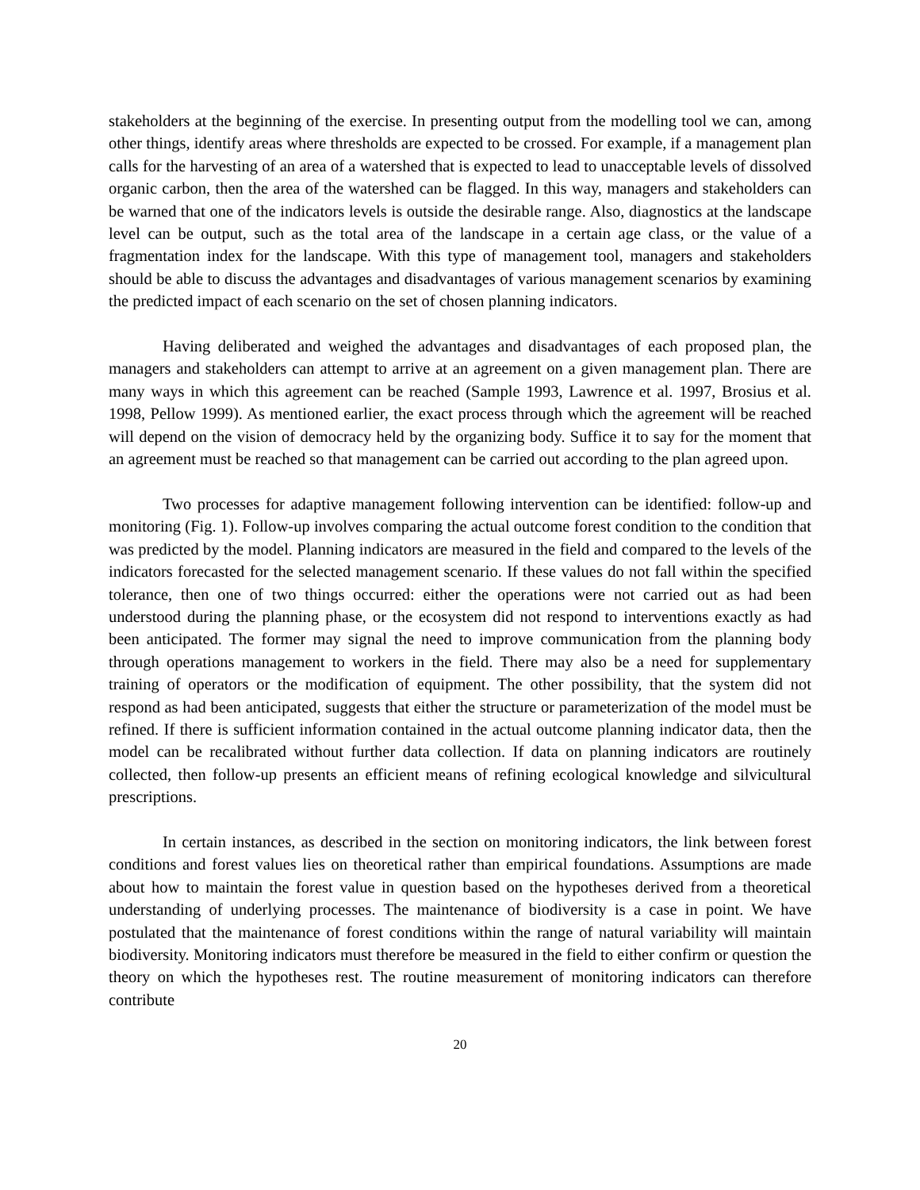stakeholders at the beginning of the exercise. In presenting output from the modelling tool we can, among other things, identify areas where thresholds are expected to be crossed. For example, if a management plan calls for the harvesting of an area of a watershed that is expected to lead to unacceptable levels of dissolved organic carbon, then the area of the watershed can be flagged. In this way, managers and stakeholders can be warned that one of the indicators levels is outside the desirable range. Also, diagnostics at the landscape level can be output, such as the total area of the landscape in a certain age class, or the value of a fragmentation index for the landscape. With this type of management tool, managers and stakeholders should be able to discuss the advantages and disadvantages of various management scenarios by examining the predicted impact of each scenario on the set of chosen planning indicators.
Having deliberated and weighed the advantages and disadvantages of each proposed plan, the managers and stakeholders can attempt to arrive at an agreement on a given management plan. There are many ways in which this agreement can be reached (Sample 1993, Lawrence et al. 1997, Brosius et al. 1998, Pellow 1999). As mentioned earlier, the exact process through which the agreement will be reached will depend on the vision of democracy held by the organizing body. Suffice it to say for the moment that an agreement must be reached so that management can be carried out according to the plan agreed upon.
Two processes for adaptive management following intervention can be identified: follow-up and monitoring (Fig. 1). Follow-up involves comparing the actual outcome forest condition to the condition that was predicted by the model. Planning indicators are measured in the field and compared to the levels of the indicators forecasted for the selected management scenario. If these values do not fall within the specified tolerance, then one of two things occurred: either the operations were not carried out as had been understood during the planning phase, or the ecosystem did not respond to interventions exactly as had been anticipated. The former may signal the need to improve communication from the planning body through operations management to workers in the field. There may also be a need for supplementary training of operators or the modification of equipment. The other possibility, that the system did not respond as had been anticipated, suggests that either the structure or parameterization of the model must be refined. If there is sufficient information contained in the actual outcome planning indicator data, then the model can be recalibrated without further data collection. If data on planning indicators are routinely collected, then follow-up presents an efficient means of refining ecological knowledge and silvicultural prescriptions.
In certain instances, as described in the section on monitoring indicators, the link between forest conditions and forest values lies on theoretical rather than empirical foundations. Assumptions are made about how to maintain the forest value in question based on the hypotheses derived from a theoretical understanding of underlying processes. The maintenance of biodiversity is a case in point. We have postulated that the maintenance of forest conditions within the range of natural variability will maintain biodiversity. Monitoring indicators must therefore be measured in the field to either confirm or question the theory on which the hypotheses rest. The routine measurement of monitoring indicators can therefore contribute
20